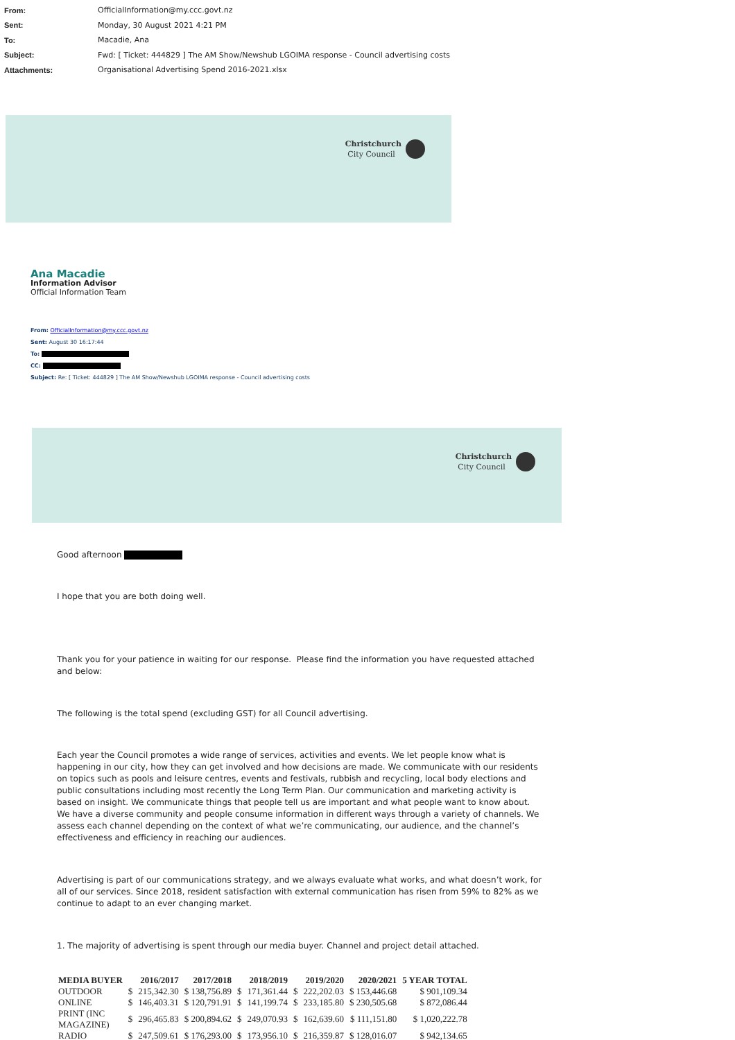From: OfficialInformation@my.ccc.govt.nz
Sent: Monday, 30 August 2021 4:21 PM
To: Macadie, Ana
Subject: Fwd: [ Ticket: 444829 ] The AM Show/Newshub LGOIMA response - Council advertising costs
Attachments: Organisational Advertising Spend 2016-2021.xlsx
Christchurch
City Council
Ana Macadie
Information Advisor
Official Information Team
From: OfficialInformation@my.ccc.govt.nz
Sent: August 30 16:17:44
To:
CC:
Subject: Re: [ Ticket: 444829 ] The AM Show/Newshub LGOIMA response - Council advertising costs
Christchurch
City Council
Good afternoon
I hope that you are both doing well.
Thank you for your patience in waiting for our response. Please find the information you have requested attached and below:
The following is the total spend (excluding GST) for all Council advertising.
Each year the Council promotes a wide range of services, activities and events. We let people know what is happening in our city, how they can get involved and how decisions are made. We communicate with our residents on topics such as pools and leisure centres, events and festivals, rubbish and recycling, local body elections and public consultations including most recently the Long Term Plan. Our communication and marketing activity is based on insight. We communicate things that people tell us are important and what people want to know about. We have a diverse community and people consume information in different ways through a variety of channels. We assess each channel depending on the context of what we’re communicating, our audience, and the channel’s effectiveness and efficiency in reaching our audiences.
Advertising is part of our communications strategy, and we always evaluate what works, and what doesn’t work, for all of our services. Since 2018, resident satisfaction with external communication has risen from 59% to 82% as we continue to adapt to an ever changing market.
1. The majority of advertising is spent through our media buyer. Channel and project detail attached.
| MEDIA BUYER | | 2016/2017 | 2017/2018 | | 2018/2019 | | 2019/2020 | 2020/2021 | 5 YEAR TOTAL |
| --- | --- | --- | --- | --- | --- | --- | --- | --- | --- |
| OUTDOOR | $ | 215,342.30 | $ 138,756.89 | $ | 171,361.44 | $ | 222,202.03 | $ 153,446.68 | $ 901,109.34 |
| ONLINE | $ | 146,403.31 | $ 120,791.91 | $ | 141,199.74 | $ | 233,185.80 | $ 230,505.68 | $ 872,086.44 |
| PRINT (INC MAGAZINE) | $ | 296,465.83 | $ 200,894.62 | $ | 249,070.93 | $ | 162,639.60 | $ 111,151.80 | $ 1,020,222.78 |
| RADIO | $ | 247,509.61 | $ 176,293.00 | $ | 173,956.10 | $ | 216,359.87 | $ 128,016.07 | $ 942,134.65 |